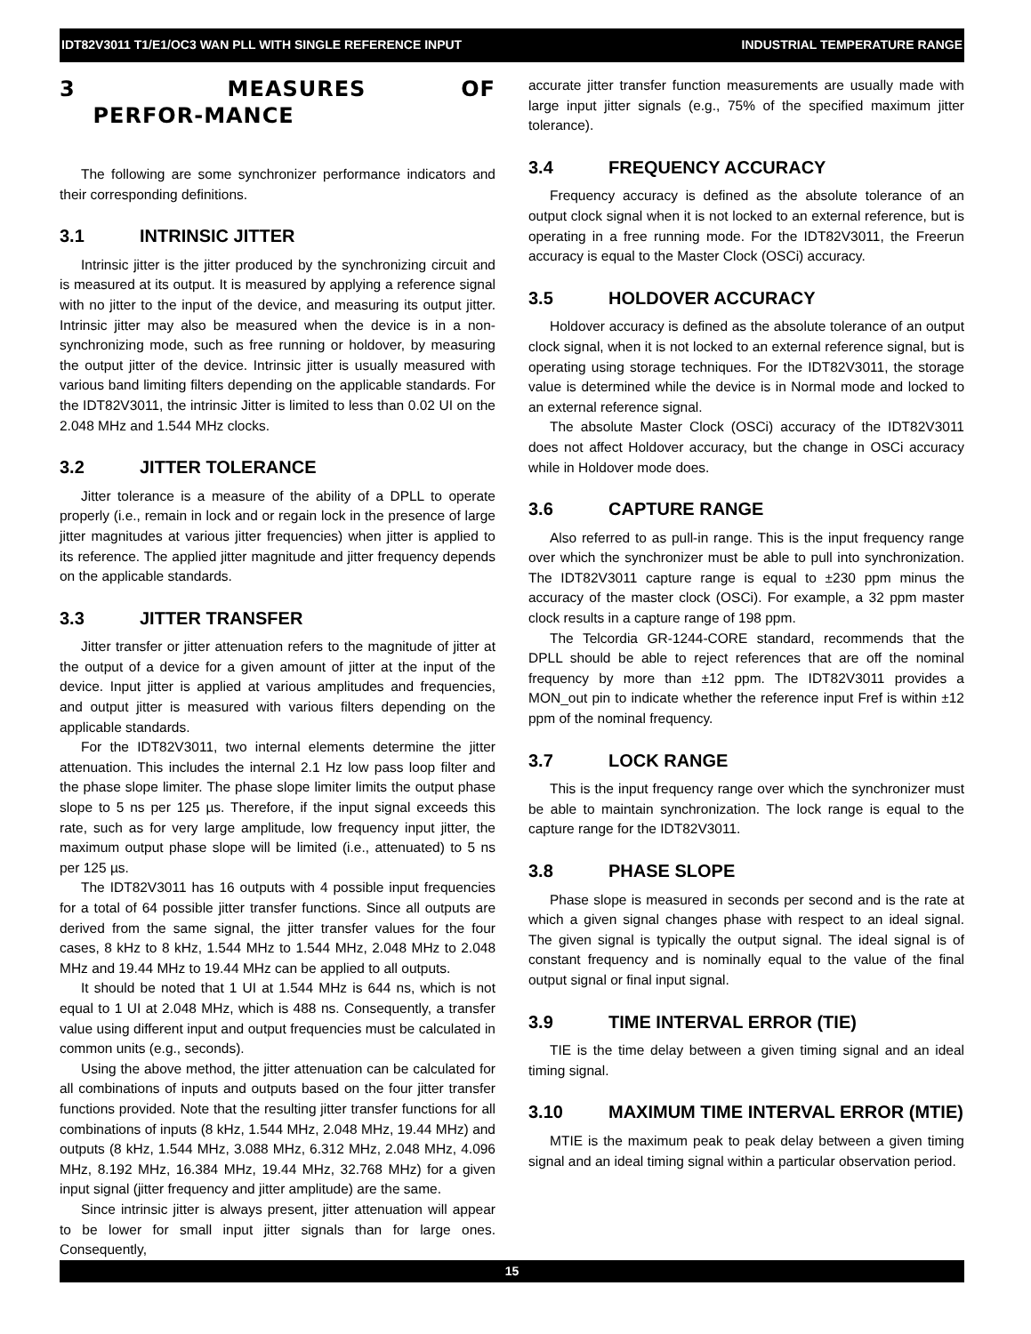IDT82V3011 T1/E1/OC3 WAN PLL WITH SINGLE REFERENCE INPUT INDUSTRIAL TEMPERATURE RANGE
3 MEASURES OF PERFOR-MANCE
The following are some synchronizer performance indicators and their corresponding definitions.
3.1 INTRINSIC JITTER
Intrinsic jitter is the jitter produced by the synchronizing circuit and is measured at its output. It is measured by applying a reference signal with no jitter to the input of the device, and measuring its output jitter. Intrinsic jitter may also be measured when the device is in a non-synchronizing mode, such as free running or holdover, by measuring the output jitter of the device. Intrinsic jitter is usually measured with various band limiting filters depending on the applicable standards. For the IDT82V3011, the intrinsic Jitter is limited to less than 0.02 UI on the 2.048 MHz and 1.544 MHz clocks.
3.2 JITTER TOLERANCE
Jitter tolerance is a measure of the ability of a DPLL to operate properly (i.e., remain in lock and or regain lock in the presence of large jitter magnitudes at various jitter frequencies) when jitter is applied to its reference. The applied jitter magnitude and jitter frequency depends on the applicable standards.
3.3 JITTER TRANSFER
Jitter transfer or jitter attenuation refers to the magnitude of jitter at the output of a device for a given amount of jitter at the input of the device. Input jitter is applied at various amplitudes and frequencies, and output jitter is measured with various filters depending on the applicable standards.
For the IDT82V3011, two internal elements determine the jitter attenuation. This includes the internal 2.1 Hz low pass loop filter and the phase slope limiter. The phase slope limiter limits the output phase slope to 5 ns per 125 µs. Therefore, if the input signal exceeds this rate, such as for very large amplitude, low frequency input jitter, the maximum output phase slope will be limited (i.e., attenuated) to 5 ns per 125 µs.
The IDT82V3011 has 16 outputs with 4 possible input frequencies for a total of 64 possible jitter transfer functions. Since all outputs are derived from the same signal, the jitter transfer values for the four cases, 8 kHz to 8 kHz, 1.544 MHz to 1.544 MHz, 2.048 MHz to 2.048 MHz and 19.44 MHz to 19.44 MHz can be applied to all outputs.
It should be noted that 1 UI at 1.544 MHz is 644 ns, which is not equal to 1 UI at 2.048 MHz, which is 488 ns. Consequently, a transfer value using different input and output frequencies must be calculated in common units (e.g., seconds).
Using the above method, the jitter attenuation can be calculated for all combinations of inputs and outputs based on the four jitter transfer functions provided. Note that the resulting jitter transfer functions for all combinations of inputs (8 kHz, 1.544 MHz, 2.048 MHz, 19.44 MHz) and outputs (8 kHz, 1.544 MHz, 3.088 MHz, 6.312 MHz, 2.048 MHz, 4.096 MHz, 8.192 MHz, 16.384 MHz, 19.44 MHz, 32.768 MHz) for a given input signal (jitter frequency and jitter amplitude) are the same.
Since intrinsic jitter is always present, jitter attenuation will appear to be lower for small input jitter signals than for large ones. Consequently,
accurate jitter transfer function measurements are usually made with large input jitter signals (e.g., 75% of the specified maximum jitter tolerance).
3.4 FREQUENCY ACCURACY
Frequency accuracy is defined as the absolute tolerance of an output clock signal when it is not locked to an external reference, but is operating in a free running mode. For the IDT82V3011, the Freerun accuracy is equal to the Master Clock (OSCi) accuracy.
3.5 HOLDOVER ACCURACY
Holdover accuracy is defined as the absolute tolerance of an output clock signal, when it is not locked to an external reference signal, but is operating using storage techniques. For the IDT82V3011, the storage value is determined while the device is in Normal mode and locked to an external reference signal.
The absolute Master Clock (OSCi) accuracy of the IDT82V3011 does not affect Holdover accuracy, but the change in OSCi accuracy while in Holdover mode does.
3.6 CAPTURE RANGE
Also referred to as pull-in range. This is the input frequency range over which the synchronizer must be able to pull into synchronization. The IDT82V3011 capture range is equal to ±230 ppm minus the accuracy of the master clock (OSCi). For example, a 32 ppm master clock results in a capture range of 198 ppm.
The Telcordia GR-1244-CORE standard, recommends that the DPLL should be able to reject references that are off the nominal frequency by more than ±12 ppm. The IDT82V3011 provides a MON_out pin to indicate whether the reference input Fref is within ±12 ppm of the nominal frequency.
3.7 LOCK RANGE
This is the input frequency range over which the synchronizer must be able to maintain synchronization. The lock range is equal to the capture range for the IDT82V3011.
3.8 PHASE SLOPE
Phase slope is measured in seconds per second and is the rate at which a given signal changes phase with respect to an ideal signal. The given signal is typically the output signal. The ideal signal is of constant frequency and is nominally equal to the value of the final output signal or final input signal.
3.9 TIME INTERVAL ERROR (TIE)
TIE is the time delay between a given timing signal and an ideal timing signal.
3.10 MAXIMUM TIME INTERVAL ERROR (MTIE)
MTIE is the maximum peak to peak delay between a given timing signal and an ideal timing signal within a particular observation period.
15